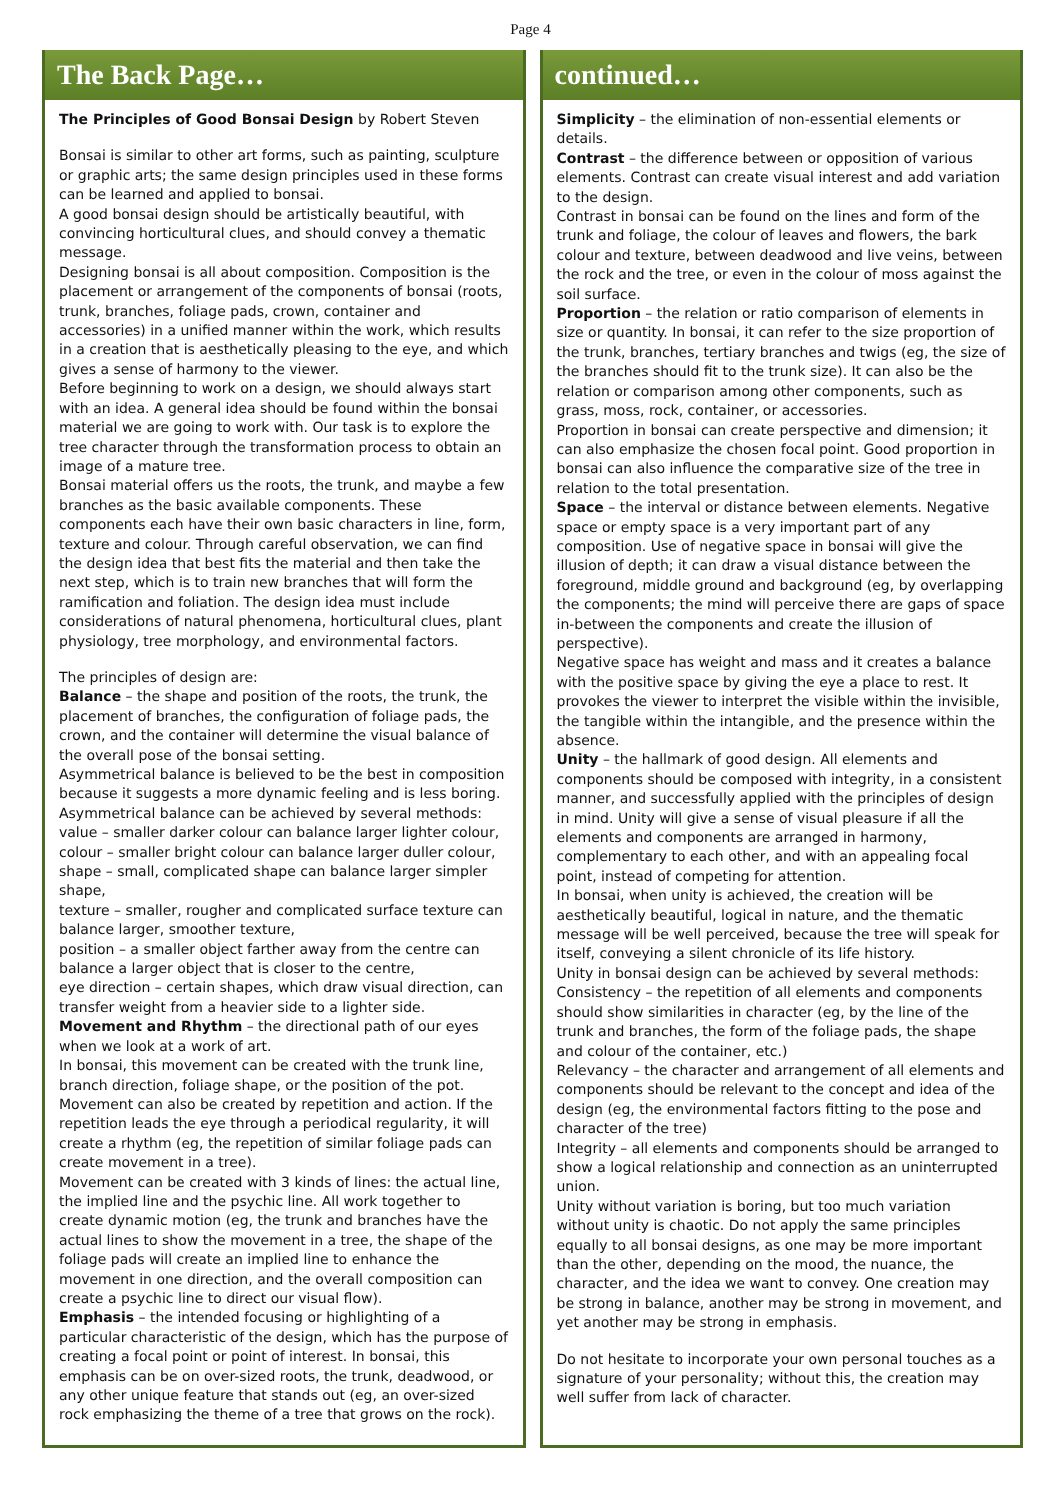Page 4
The Back Page…
The Principles of Good Bonsai Design by Robert Steven
Bonsai is similar to other art forms, such as painting, sculpture or graphic arts; the same design principles used in these forms can be learned and applied to bonsai.
A good bonsai design should be artistically beautiful, with convincing horticultural clues, and should convey a thematic message.
Designing bonsai is all about composition. Composition is the placement or arrangement of the components of bonsai (roots, trunk, branches, foliage pads, crown, container and accessories) in a unified manner within the work, which results in a creation that is aesthetically pleasing to the eye, and which gives a sense of harmony to the viewer.
Before beginning to work on a design, we should always start with an idea. A general idea should be found within the bonsai material we are going to work with. Our task is to explore the tree character through the transformation process to obtain an image of a mature tree.
Bonsai material offers us the roots, the trunk, and maybe a few branches as the basic available components. These components each have their own basic characters in line, form, texture and colour. Through careful observation, we can find the design idea that best fits the material and then take the next step, which is to train new branches that will form the ramification and foliation. The design idea must include considerations of natural phenomena, horticultural clues, plant physiology, tree morphology, and environmental factors.
The principles of design are:
Balance – the shape and position of the roots, the trunk, the placement of branches, the configuration of foliage pads, the crown, and the container will determine the visual balance of the overall pose of the bonsai setting.
Asymmetrical balance is believed to be the best in composition because it suggests a more dynamic feeling and is less boring. Asymmetrical balance can be achieved by several methods:
value – smaller darker colour can balance larger lighter colour,
colour – smaller bright colour can balance larger duller colour,
shape – small, complicated shape can balance larger simpler shape,
texture – smaller, rougher and complicated surface texture can balance larger, smoother texture,
position – a smaller object farther away from the centre can balance a larger object that is closer to the centre,
eye direction – certain shapes, which draw visual direction, can transfer weight from a heavier side to a lighter side.
Movement and Rhythm – the directional path of our eyes when we look at a work of art.
In bonsai, this movement can be created with the trunk line, branch direction, foliage shape, or the position of the pot. Movement can also be created by repetition and action. If the repetition leads the eye through a periodical regularity, it will create a rhythm (eg, the repetition of similar foliage pads can create movement in a tree).
Movement can be created with 3 kinds of lines: the actual line, the implied line and the psychic line. All work together to create dynamic motion (eg, the trunk and branches have the actual lines to show the movement in a tree, the shape of the foliage pads will create an implied line to enhance the movement in one direction, and the overall composition can create a psychic line to direct our visual flow).
Emphasis – the intended focusing or highlighting of a particular characteristic of the design, which has the purpose of creating a focal point or point of interest. In bonsai, this emphasis can be on over-sized roots, the trunk, deadwood, or any other unique feature that stands out (eg, an over-sized rock emphasizing the theme of a tree that grows on the rock).
continued…
Simplicity – the elimination of non-essential elements or details.
Contrast – the difference between or opposition of various elements. Contrast can create visual interest and add variation to the design.
Contrast in bonsai can be found on the lines and form of the trunk and foliage, the colour of leaves and flowers, the bark colour and texture, between deadwood and live veins, between the rock and the tree, or even in the colour of moss against the soil surface.
Proportion – the relation or ratio comparison of elements in size or quantity. In bonsai, it can refer to the size proportion of the trunk, branches, tertiary branches and twigs (eg, the size of the branches should fit to the trunk size). It can also be the relation or comparison among other components, such as grass, moss, rock, container, or accessories.
Proportion in bonsai can create perspective and dimension; it can also emphasize the chosen focal point. Good proportion in bonsai can also influence the comparative size of the tree in relation to the total presentation.
Space – the interval or distance between elements. Negative space or empty space is a very important part of any composition. Use of negative space in bonsai will give the illusion of depth; it can draw a visual distance between the foreground, middle ground and background (eg, by overlapping the components; the mind will perceive there are gaps of space in-between the components and create the illusion of perspective).
Negative space has weight and mass and it creates a balance with the positive space by giving the eye a place to rest. It provokes the viewer to interpret the visible within the invisible, the tangible within the intangible, and the presence within the absence.
Unity – the hallmark of good design. All elements and components should be composed with integrity, in a consistent manner, and successfully applied with the principles of design in mind. Unity will give a sense of visual pleasure if all the elements and components are arranged in harmony, complementary to each other, and with an appealing focal point, instead of competing for attention.
In bonsai, when unity is achieved, the creation will be aesthetically beautiful, logical in nature, and the thematic message will be well perceived, because the tree will speak for itself, conveying a silent chronicle of its life history.
Unity in bonsai design can be achieved by several methods:
Consistency – the repetition of all elements and components should show similarities in character (eg, by the line of the trunk and branches, the form of the foliage pads, the shape and colour of the container, etc.)
Relevancy – the character and arrangement of all elements and components should be relevant to the concept and idea of the design (eg, the environmental factors fitting to the pose and character of the tree)
Integrity – all elements and components should be arranged to show a logical relationship and connection as an uninterrupted union.
Unity without variation is boring, but too much variation without unity is chaotic. Do not apply the same principles equally to all bonsai designs, as one may be more important than the other, depending on the mood, the nuance, the character, and the idea we want to convey. One creation may be strong in balance, another may be strong in movement, and yet another may be strong in emphasis.
Do not hesitate to incorporate your own personal touches as a signature of your personality; without this, the creation may well suffer from lack of character.